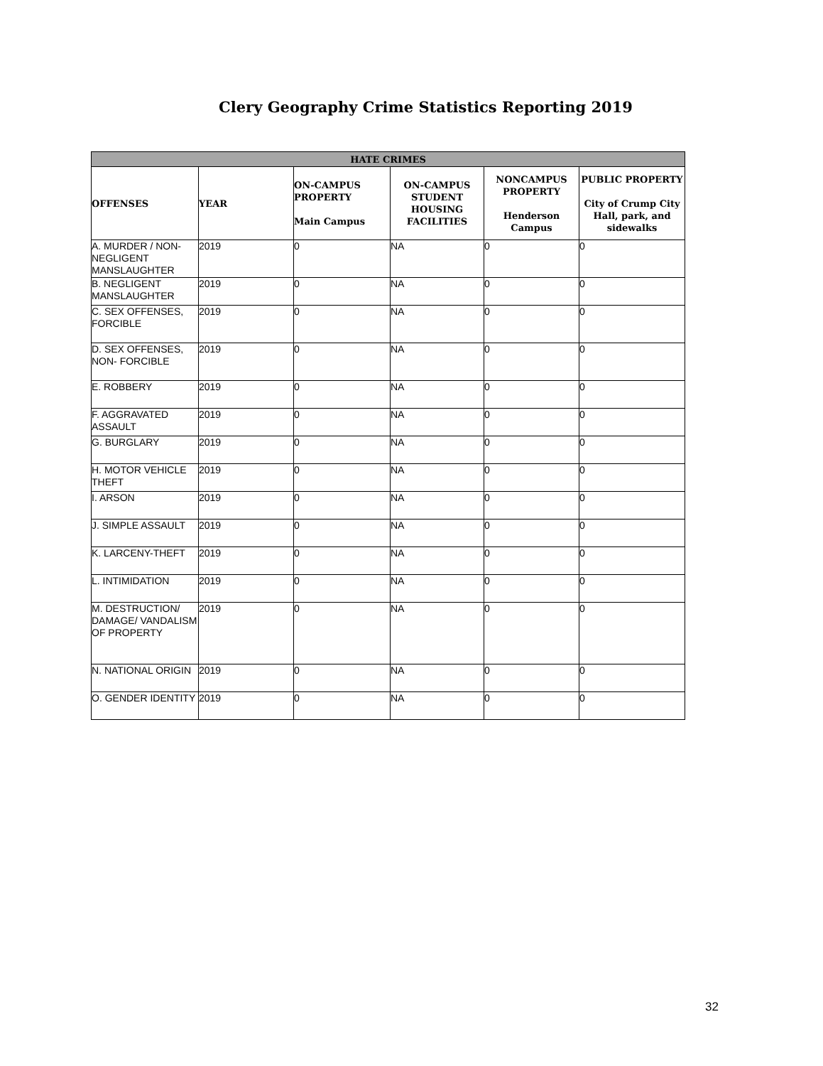Clery Geography Crime Statistics Reporting 2019
| HATE CRIMES | | | | | |
| --- | --- | --- | --- | --- | --- |
| OFFENSES | YEAR | ON-CAMPUS PROPERTY Main Campus | ON-CAMPUS STUDENT HOUSING FACILITIES | NONCAMPUS PROPERTY Henderson Campus | PUBLIC PROPERTY City of Crump City Hall, park, and sidewalks |
| A. MURDER / NON-NEGLIGENT MANSLAUGHTER | 2019 | 0 | NA | 0 | 0 |
| B. NEGLIGENT MANSLAUGHTER | 2019 | 0 | NA | 0 | 0 |
| C. SEX OFFENSES, FORCIBLE | 2019 | 0 | NA | 0 | 0 |
| D. SEX OFFENSES, NON- FORCIBLE | 2019 | 0 | NA | 0 | 0 |
| E. ROBBERY | 2019 | 0 | NA | 0 | 0 |
| F. AGGRAVATED ASSAULT | 2019 | 0 | NA | 0 | 0 |
| G. BURGLARY | 2019 | 0 | NA | 0 | 0 |
| H. MOTOR VEHICLE THEFT | 2019 | 0 | NA | 0 | 0 |
| I. ARSON | 2019 | 0 | NA | 0 | 0 |
| J. SIMPLE ASSAULT | 2019 | 0 | NA | 0 | 0 |
| K. LARCENY-THEFT | 2019 | 0 | NA | 0 | 0 |
| L. INTIMIDATION | 2019 | 0 | NA | 0 | 0 |
| M. DESTRUCTION/ DAMAGE/ VANDALISM OF PROPERTY | 2019 | 0 | NA | 0 | 0 |
| N. NATIONAL ORIGIN | 2019 | 0 | NA | 0 | 0 |
| O. GENDER IDENTITY | 2019 | 0 | NA | 0 | 0 |
32